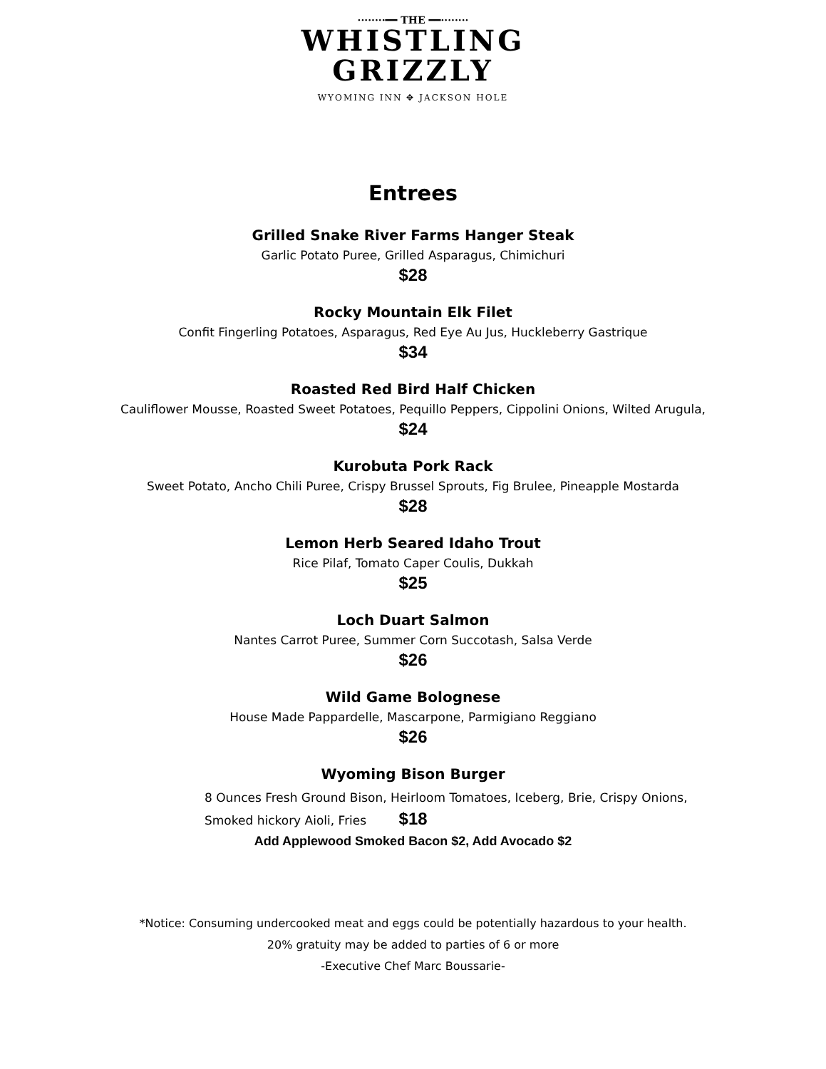········━━ THE ━━········
WHISTLING
GRIZZLY
WYOMING INN ✥ JACKSON HOLE
Entrees
Grilled Snake River Farms Hanger Steak
Garlic Potato Puree, Grilled Asparagus, Chimichuri
$28
Rocky Mountain Elk Filet
Confit Fingerling Potatoes, Asparagus, Red Eye Au Jus, Huckleberry Gastrique
$34
Roasted Red Bird Half Chicken
Cauliflower Mousse, Roasted Sweet Potatoes, Pequillo Peppers, Cippolini Onions, Wilted Arugula,
$24
Kurobuta Pork Rack
Sweet Potato, Ancho Chili Puree, Crispy Brussel Sprouts, Fig Brulee, Pineapple Mostarda
$28
Lemon Herb Seared Idaho Trout
Rice Pilaf, Tomato Caper Coulis, Dukkah
$25
Loch Duart Salmon
Nantes Carrot Puree, Summer Corn Succotash, Salsa Verde
$26
Wild Game Bolognese
House Made Pappardelle, Mascarpone, Parmigiano Reggiano
$26
Wyoming Bison Burger
8 Ounces Fresh Ground Bison, Heirloom Tomatoes, Iceberg, Brie, Crispy Onions,
Smoked hickory Aioli, Fries $18
Add Applewood Smoked Bacon $2, Add Avocado $2
*Notice: Consuming undercooked meat and eggs could be potentially hazardous to your health.
20% gratuity may be added to parties of 6 or more
-Executive Chef Marc Boussarie-